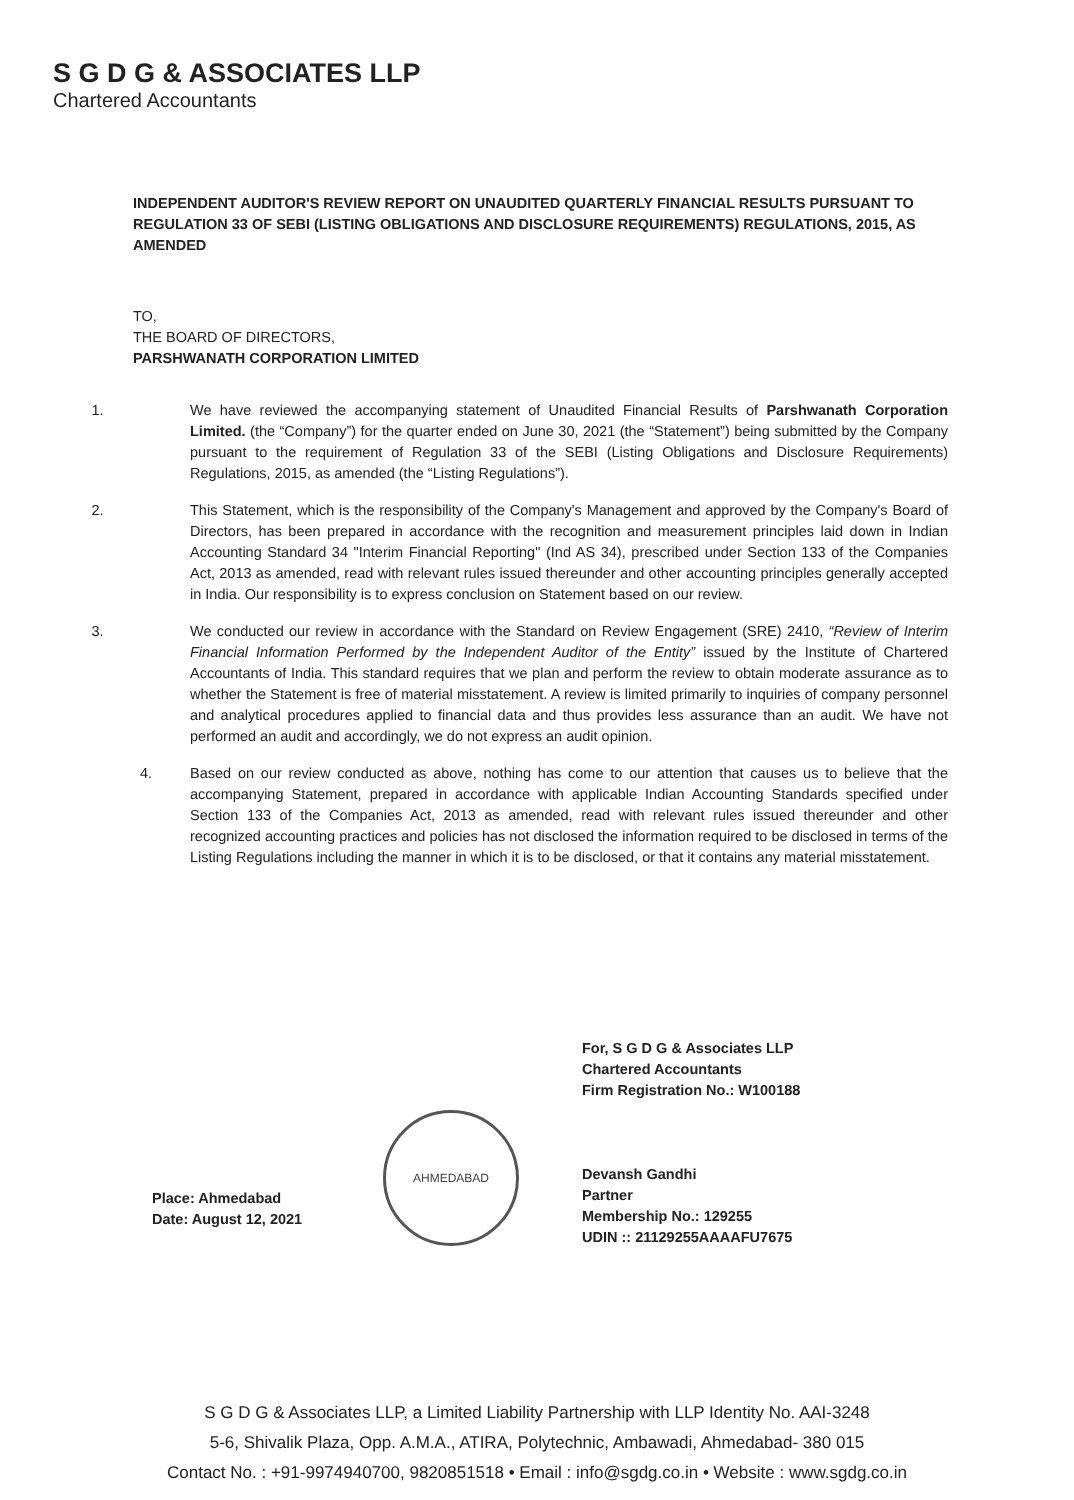S G D G & ASSOCIATES LLP
Chartered Accountants
INDEPENDENT AUDITOR'S REVIEW REPORT ON UNAUDITED QUARTERLY FINANCIAL RESULTS PURSUANT TO REGULATION 33 OF SEBI (LISTING OBLIGATIONS AND DISCLOSURE REQUIREMENTS) REGULATIONS, 2015, AS AMENDED
TO,
THE BOARD OF DIRECTORS,
PARSHWANATH CORPORATION LIMITED
1. We have reviewed the accompanying statement of Unaudited Financial Results of Parshwanath Corporation Limited. (the “Company”) for the quarter ended on June 30, 2021 (the “Statement”) being submitted by the Company pursuant to the requirement of Regulation 33 of the SEBI (Listing Obligations and Disclosure Requirements) Regulations, 2015, as amended (the “Listing Regulations”).
2. This Statement, which is the responsibility of the Company's Management and approved by the Company's Board of Directors, has been prepared in accordance with the recognition and measurement principles laid down in Indian Accounting Standard 34 "Interim Financial Reporting" (Ind AS 34), prescribed under Section 133 of the Companies Act, 2013 as amended, read with relevant rules issued thereunder and other accounting principles generally accepted in India. Our responsibility is to express conclusion on Statement based on our review.
3. We conducted our review in accordance with the Standard on Review Engagement (SRE) 2410, “Review of Interim Financial Information Performed by the Independent Auditor of the Entity” issued by the Institute of Chartered Accountants of India. This standard requires that we plan and perform the review to obtain moderate assurance as to whether the Statement is free of material misstatement. A review is limited primarily to inquiries of company personnel and analytical procedures applied to financial data and thus provides less assurance than an audit. We have not performed an audit and accordingly, we do not express an audit opinion.
4. Based on our review conducted as above, nothing has come to our attention that causes us to believe that the accompanying Statement, prepared in accordance with applicable Indian Accounting Standards specified under Section 133 of the Companies Act, 2013 as amended, read with relevant rules issued thereunder and other recognized accounting practices and policies has not disclosed the information required to be disclosed in terms of the Listing Regulations including the manner in which it is to be disclosed, or that it contains any material misstatement.
For, S G D G & Associates LLP
Chartered Accountants
Firm Registration No.: W100188
Devansh Gandhi
Partner
Membership No.: 129255
UDIN :: 21129255AAAAFU7675
AHMEDABAD
Place: Ahmedabad
Date: August 12, 2021
S G D G & Associates LLP, a Limited Liability Partnership with LLP Identity No. AAI-3248
5-6, Shivalik Plaza, Opp. A.M.A., ATIRA, Polytechnic, Ambawadi, Ahmedabad- 380 015
Contact No. : +91-9974940700, 9820851518 • Email : info@sgdg.co.in • Website : www.sgdg.co.in